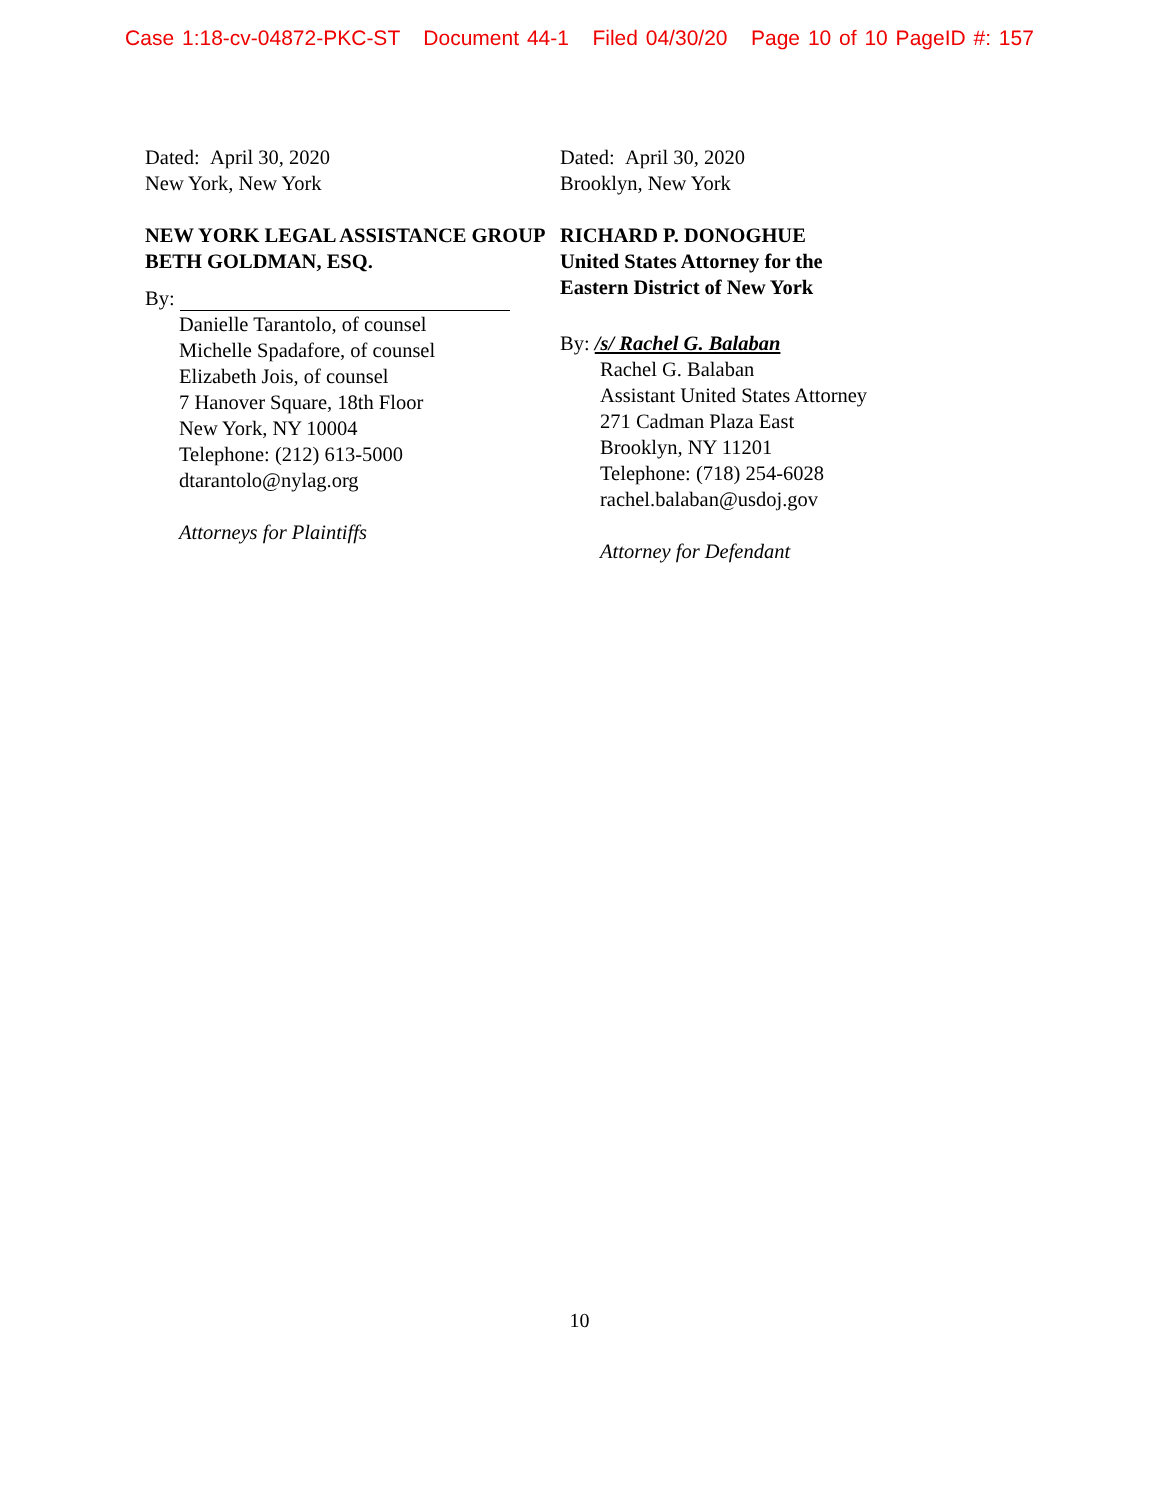Case 1:18-cv-04872-PKC-ST Document 44-1 Filed 04/30/20 Page 10 of 10 PageID #: 157
Dated: April 30, 2020
New York, New York
NEW YORK LEGAL ASSISTANCE GROUP
BETH GOLDMAN, ESQ.
By:
Danielle Tarantolo, of counsel
Michelle Spadafore, of counsel
Elizabeth Jois, of counsel
7 Hanover Square, 18th Floor
New York, NY 10004
Telephone: (212) 613-5000
dtarantolo@nylag.org
Attorneys for Plaintiffs
Dated: April 30, 2020
Brooklyn, New York
RICHARD P. DONOGHUE
United States Attorney for the
Eastern District of New York
By: /s/ Rachel G. Balaban
Rachel G. Balaban
Assistant United States Attorney
271 Cadman Plaza East
Brooklyn, NY 11201
Telephone: (718) 254-6028
rachel.balaban@usdoj.gov
Attorney for Defendant
10